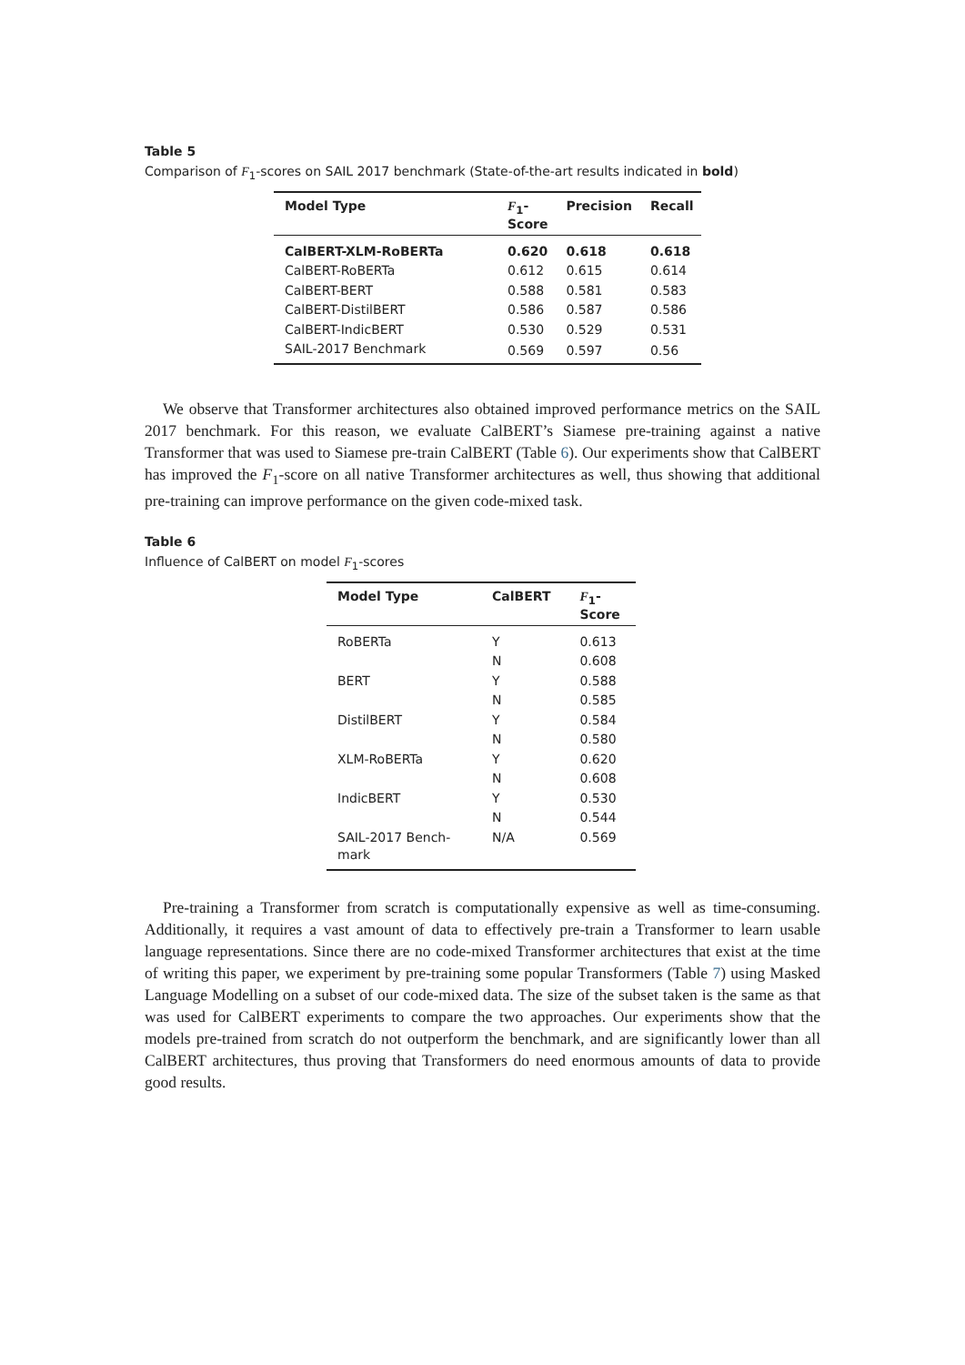Table 5
Comparison of F<sub>1</sub>-scores on SAIL 2017 benchmark (State-of-the-art results indicated in bold)
| Model Type | F<sub>1</sub>- Score | Precision | Recall |
| --- | --- | --- | --- |
| CalBERT-XLM-RoBERTa | 0.620 | 0.618 | 0.618 |
| CalBERT-RoBERTa | 0.612 | 0.615 | 0.614 |
| CalBERT-BERT | 0.588 | 0.581 | 0.583 |
| CalBERT-DistilBERT | 0.586 | 0.587 | 0.586 |
| CalBERT-IndicBERT | 0.530 | 0.529 | 0.531 |
| SAIL-2017 Benchmark | 0.569 | 0.597 | 0.56 |
We observe that Transformer architectures also obtained improved performance metrics on the SAIL 2017 benchmark. For this reason, we evaluate CalBERT’s Siamese pre-training against a native Transformer that was used to Siamese pre-train CalBERT (Table 6). Our experiments show that CalBERT has improved the F<sub>1</sub>-score on all native Transformer architectures as well, thus showing that additional pre-training can improve performance on the given code-mixed task.
Table 6
Influence of CalBERT on model F<sub>1</sub>-scores
| Model Type | CalBERT | F<sub>1</sub>- Score |
| --- | --- | --- |
| RoBERTa | Y | 0.613 |
| | N | 0.608 |
| BERT | Y | 0.588 |
| | N | 0.585 |
| DistilBERT | Y | 0.584 |
| | N | 0.580 |
| XLM-RoBERTa | Y | 0.620 |
| | N | 0.608 |
| IndicBERT | Y | 0.530 |
| | N | 0.544 |
| SAIL-2017 Bench- mark | N/A | 0.569 |
Pre-training a Transformer from scratch is computationally expensive as well as time-consuming. Additionally, it requires a vast amount of data to effectively pre-train a Transformer to learn usable language representations. Since there are no code-mixed Transformer architectures that exist at the time of writing this paper, we experiment by pre-training some popular Transformers (Table 7) using Masked Language Modelling on a subset of our code-mixed data. The size of the subset taken is the same as that was used for CalBERT experiments to compare the two approaches. Our experiments show that the models pre-trained from scratch do not outperform the benchmark, and are significantly lower than all CalBERT architectures, thus proving that Transformers do need enormous amounts of data to provide good results.